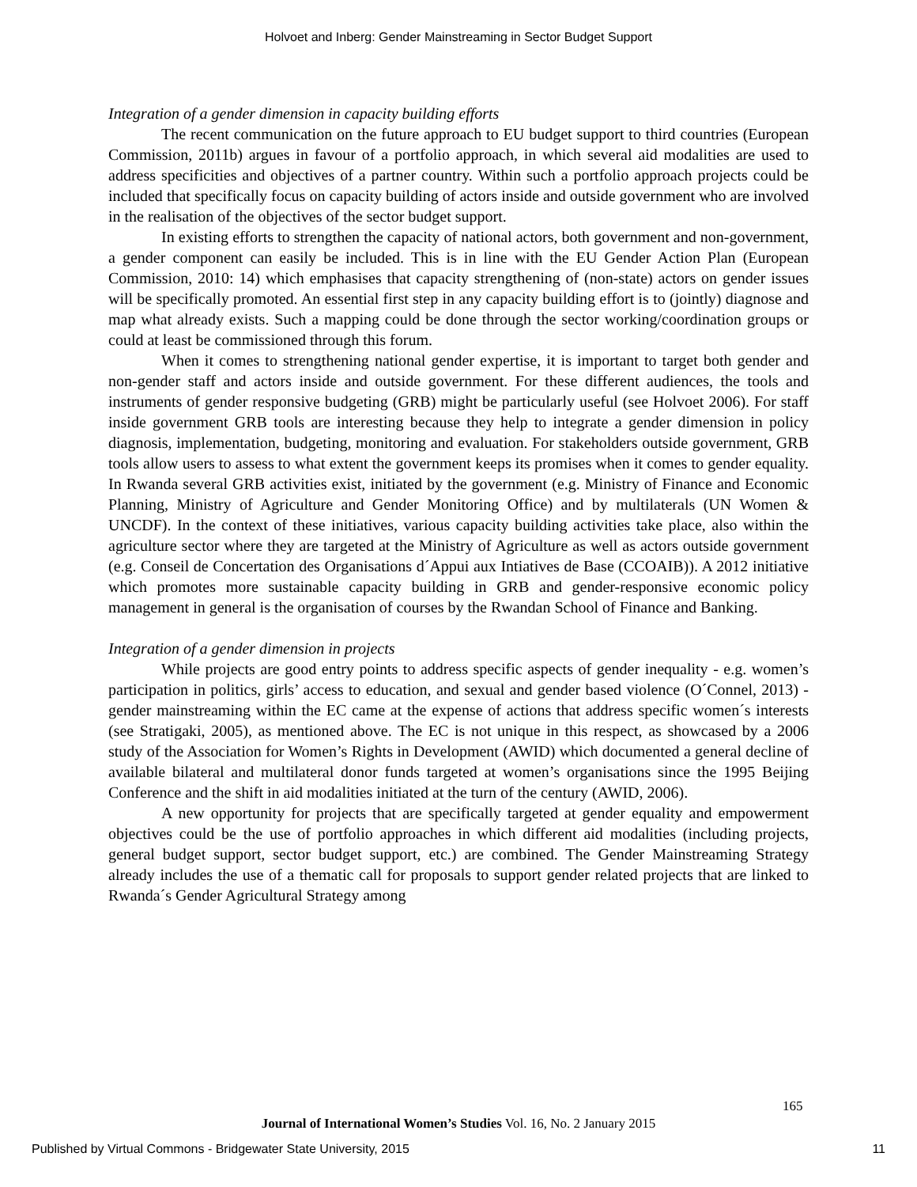Holvoet and Inberg: Gender Mainstreaming in Sector Budget Support
Integration of a gender dimension in capacity building efforts
The recent communication on the future approach to EU budget support to third countries (European Commission, 2011b) argues in favour of a portfolio approach, in which several aid modalities are used to address specificities and objectives of a partner country. Within such a portfolio approach projects could be included that specifically focus on capacity building of actors inside and outside government who are involved in the realisation of the objectives of the sector budget support.
In existing efforts to strengthen the capacity of national actors, both government and non-government, a gender component can easily be included. This is in line with the EU Gender Action Plan (European Commission, 2010: 14) which emphasises that capacity strengthening of (non-state) actors on gender issues will be specifically promoted. An essential first step in any capacity building effort is to (jointly) diagnose and map what already exists. Such a mapping could be done through the sector working/coordination groups or could at least be commissioned through this forum.
When it comes to strengthening national gender expertise, it is important to target both gender and non-gender staff and actors inside and outside government. For these different audiences, the tools and instruments of gender responsive budgeting (GRB) might be particularly useful (see Holvoet 2006). For staff inside government GRB tools are interesting because they help to integrate a gender dimension in policy diagnosis, implementation, budgeting, monitoring and evaluation. For stakeholders outside government, GRB tools allow users to assess to what extent the government keeps its promises when it comes to gender equality. In Rwanda several GRB activities exist, initiated by the government (e.g. Ministry of Finance and Economic Planning, Ministry of Agriculture and Gender Monitoring Office) and by multilaterals (UN Women & UNCDF). In the context of these initiatives, various capacity building activities take place, also within the agriculture sector where they are targeted at the Ministry of Agriculture as well as actors outside government (e.g. Conseil de Concertation des Organisations d´Appui aux Intiatives de Base (CCOAIB)). A 2012 initiative which promotes more sustainable capacity building in GRB and gender-responsive economic policy management in general is the organisation of courses by the Rwandan School of Finance and Banking.
Integration of a gender dimension in projects
While projects are good entry points to address specific aspects of gender inequality - e.g. women’s participation in politics, girls’ access to education, and sexual and gender based violence (O´Connel, 2013) - gender mainstreaming within the EC came at the expense of actions that address specific women´s interests (see Stratigaki, 2005), as mentioned above. The EC is not unique in this respect, as showcased by a 2006 study of the Association for Women’s Rights in Development (AWID) which documented a general decline of available bilateral and multilateral donor funds targeted at women’s organisations since the 1995 Beijing Conference and the shift in aid modalities initiated at the turn of the century (AWID, 2006).
A new opportunity for projects that are specifically targeted at gender equality and empowerment objectives could be the use of portfolio approaches in which different aid modalities (including projects, general budget support, sector budget support, etc.) are combined. The Gender Mainstreaming Strategy already includes the use of a thematic call for proposals to support gender related projects that are linked to Rwanda´s Gender Agricultural Strategy among
165
Journal of International Women’s Studies Vol. 16, No. 2 January 2015
Published by Virtual Commons - Bridgewater State University, 2015 11